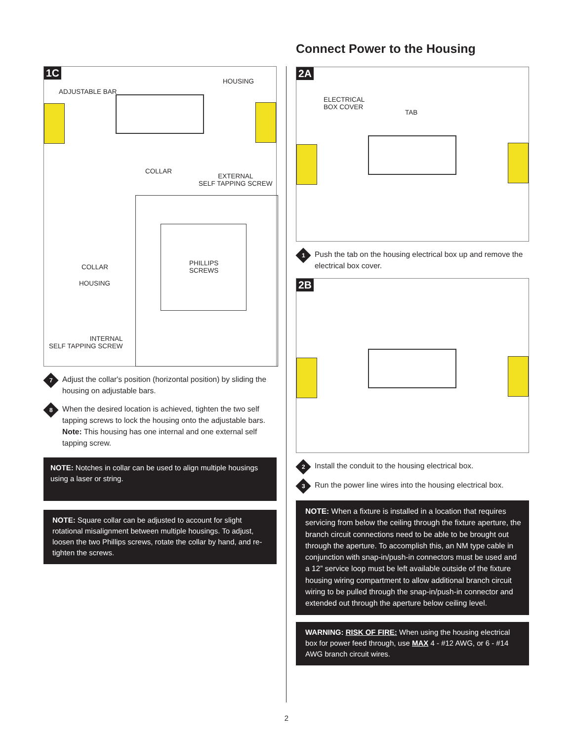1C
ADJUSTABLE BAR
HOUSING
COLLAR
EXTERNAL
SELF TAPPING SCREW
COLLAR
HOUSING
PHILLIPS
SCREWS
INTERNAL
SELF TAPPING SCREW
7
Adjust the collar's position (horizontal position) by sliding the housing on adjustable bars.
8
When the desired location is achieved, tighten the two self tapping screws to lock the housing onto the adjustable bars. Note: This housing has one internal and one external self tapping screw.
NOTE: Notches in collar can be used to align multiple housings using a laser or string.
NOTE: Square collar can be adjusted to account for slight rotational misalignment between multiple housings. To adjust, loosen the two Phillips screws, rotate the collar by hand, and re-tighten the screws.
Connect Power to the Housing
2A
ELECTRICAL
BOX COVER
TAB
1
Push the tab on the housing electrical box up and remove the electrical box cover.
2B
2
Install the conduit to the housing electrical box.
3
Run the power line wires into the housing electrical box.
NOTE: When a fixture is installed in a location that requires servicing from below the ceiling through the fixture aperture, the branch circuit connections need to be able to be brought out through the aperture. To accomplish this, an NM type cable in conjunction with snap-in/push-in connectors must be used and a 12” service loop must be left available outside of the fixture housing wiring compartment to allow additional branch circuit wiring to be pulled through the snap-in/push-in connector and extended out through the aperture below ceiling level.
WARNING: RISK OF FIRE: When using the housing electrical box for power feed through, use MAX 4 - #12 AWG, or 6 - #14 AWG branch circuit wires.
2